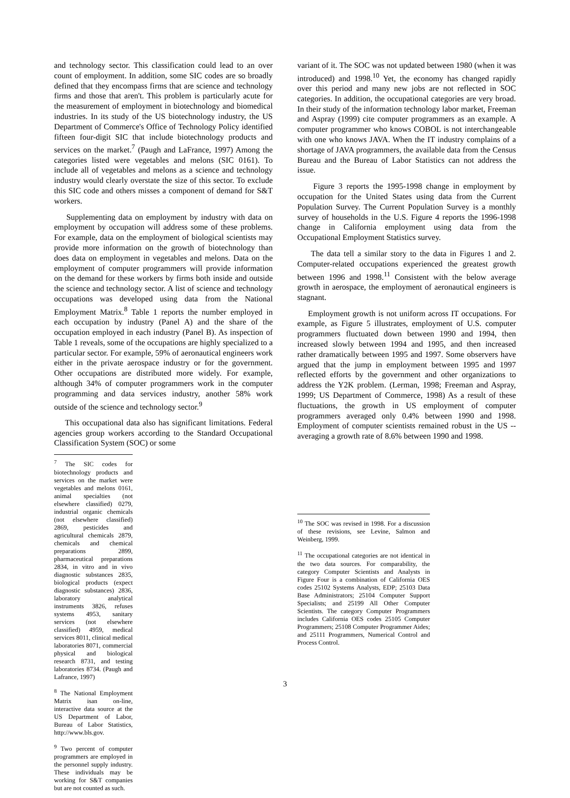and technology sector. This classification could lead to an over count of employment. In addition, some SIC codes are so broadly defined that they encompass firms that are science and technology firms and those that aren't. This problem is particularly acute for the measurement of employment in biotechnology and biomedical industries. In its study of the US biotechnology industry, the US Department of Commerce's Office of Technology Policy identified fifteen four-digit SIC that include biotechnology products and services on the market.<sup>7</sup> (Paugh and LaFrance, 1997) Among the categories listed were vegetables and melons (SIC 0161). To include all of vegetables and melons as a science and technology industry would clearly overstate the size of this sector. To exclude this SIC code and others misses a component of demand for S&T workers.
Supplementing data on employment by industry with data on employment by occupation will address some of these problems. For example, data on the employment of biological scientists may provide more information on the growth of biotechnology than does data on employment in vegetables and melons. Data on the employment of computer programmers will provide information on the demand for these workers by firms both inside and outside the science and technology sector. A list of science and technology occupations was developed using data from the National Employment Matrix.<sup>8</sup> Table 1 reports the number employed in each occupation by industry (Panel A) and the share of the occupation employed in each industry (Panel B). As inspection of Table 1 reveals, some of the occupations are highly specialized to a particular sector. For example, 59% of aeronautical engineers work either in the private aerospace industry or for the government. Other occupations are distributed more widely. For example, although 34% of computer programmers work in the computer programming and data services industry, another 58% work outside of the science and technology sector.<sup>9</sup>
This occupational data also has significant limitations. Federal agencies group workers according to the Standard Occupational Classification System (SOC) or some
<sup>7</sup> The SIC codes for biotechnology products and services on the market were vegetables and melons 0161, animal specialties (not elsewhere classified) 0279, industrial organic chemicals (not elsewhere classified) 2869, pesticides and agricultural chemicals 2879, chemicals and chemical preparations 2899, pharmaceutical preparations 2834, in vitro and in vivo diagnostic substances 2835, biological products (expect diagnostic substances) 2836, laboratory analytical instruments 3826, refuses systems 4953, sanitary services (not elsewhere classified) 4959, medical services 8011, clinical medical laboratories 8071, commercial physical and biological research 8731, and testing laboratories 8734. (Paugh and Lafrance, 1997)
<sup>8</sup> The National Employment Matrix isan on-line, interactive data source at the US Department of Labor, Bureau of Labor Statistics, http://www.bls.gov.
<sup>9</sup> Two percent of computer programmers are employed in the personnel supply industry. These individuals may be working for S&T companies but are not counted as such.
variant of it. The SOC was not updated between 1980 (when it was introduced) and 1998.<sup>10</sup> Yet, the economy has changed rapidly over this period and many new jobs are not reflected in SOC categories. In addition, the occupational categories are very broad. In their study of the information technology labor market, Freeman and Aspray (1999) cite computer programmers as an example. A computer programmer who knows COBOL is not interchangeable with one who knows JAVA. When the IT industry complains of a shortage of JAVA programmers, the available data from the Census Bureau and the Bureau of Labor Statistics can not address the issue.
Figure 3 reports the 1995-1998 change in employment by occupation for the United States using data from the Current Population Survey. The Current Population Survey is a monthly survey of households in the U.S. Figure 4 reports the 1996-1998 change in California employment using data from the Occupational Employment Statistics survey.
The data tell a similar story to the data in Figures 1 and 2. Computer-related occupations experienced the greatest growth between 1996 and 1998.<sup>11</sup> Consistent with the below average growth in aerospace, the employment of aeronautical engineers is stagnant.
Employment growth is not uniform across IT occupations. For example, as Figure 5 illustrates, employment of U.S. computer programmers fluctuated down between 1990 and 1994, then increased slowly between 1994 and 1995, and then increased rather dramatically between 1995 and 1997. Some observers have argued that the jump in employment between 1995 and 1997 reflected efforts by the government and other organizations to address the Y2K problem. (Lerman, 1998; Freeman and Aspray, 1999; US Department of Commerce, 1998) As a result of these fluctuations, the growth in US employment of computer programmers averaged only 0.4% between 1990 and 1998. Employment of computer scientists remained robust in the US -- averaging a growth rate of 8.6% between 1990 and 1998.
<sup>10</sup> The SOC was revised in 1998. For a discussion of these revisions, see Levine, Salmon and Weinberg, 1999.
<sup>11</sup> The occupational categories are not identical in the two data sources. For comparability, the category Computer Scientists and Analysts in Figure Four is a combination of California OES codes 25102 Systems Analysts, EDP; 25103 Data Base Administrators; 25104 Computer Support Specialists; and 25199 All Other Computer Scientists. The category Computer Programmers includes California OES codes 25105 Computer Programmers; 25108 Computer Programmer Aides; and 25111 Programmers, Numerical Control and Process Control.
3